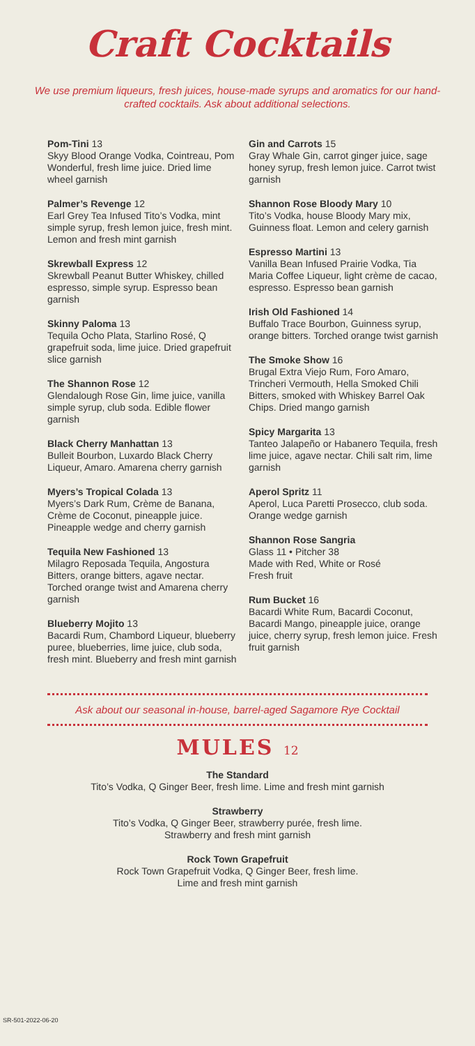Craft Cocktails
We use premium liqueurs, fresh juices, house-made syrups and aromatics for our hand-crafted cocktails. Ask about additional selections.
Pom-Tini 13
Skyy Blood Orange Vodka, Cointreau, Pom Wonderful, fresh lime juice. Dried lime wheel garnish
Palmer’s Revenge 12
Earl Grey Tea Infused Tito’s Vodka, mint simple syrup, fresh lemon juice, fresh mint. Lemon and fresh mint garnish
Skrewball Express 12
Skrewball Peanut Butter Whiskey, chilled espresso, simple syrup. Espresso bean garnish
Skinny Paloma 13
Tequila Ocho Plata, Starlino Rosé, Q grapefruit soda, lime juice. Dried grapefruit slice garnish
The Shannon Rose 12
Glendalough Rose Gin, lime juice, vanilla simple syrup, club soda. Edible flower garnish
Black Cherry Manhattan 13
Bulleit Bourbon, Luxardo Black Cherry Liqueur, Amaro. Amarena cherry garnish
Myers’s Tropical Colada 13
Myers’s Dark Rum, Crème de Banana, Crème de Coconut, pineapple juice. Pineapple wedge and cherry garnish
Tequila New Fashioned 13
Milagro Reposada Tequila, Angostura Bitters, orange bitters, agave nectar. Torched orange twist and Amarena cherry garnish
Blueberry Mojito 13
Bacardi Rum, Chambord Liqueur, blueberry puree, blueberries, lime juice, club soda, fresh mint. Blueberry and fresh mint garnish
Gin and Carrots 15
Gray Whale Gin, carrot ginger juice, sage honey syrup, fresh lemon juice. Carrot twist garnish
Shannon Rose Bloody Mary 10
Tito’s Vodka, house Bloody Mary mix, Guinness float. Lemon and celery garnish
Espresso Martini 13
Vanilla Bean Infused Prairie Vodka, Tia Maria Coffee Liqueur, light crème de cacao, espresso. Espresso bean garnish
Irish Old Fashioned 14
Buffalo Trace Bourbon, Guinness syrup, orange bitters. Torched orange twist garnish
The Smoke Show 16
Brugal Extra Viejo Rum, Foro Amaro, Trincheri Vermouth, Hella Smoked Chili Bitters, smoked with Whiskey Barrel Oak Chips. Dried mango garnish
Spicy Margarita 13
Tanteo Jalapeño or Habanero Tequila, fresh lime juice, agave nectar. Chili salt rim, lime garnish
Aperol Spritz 11
Aperol, Luca Paretti Prosecco, club soda. Orange wedge garnish
Shannon Rose Sangria
Glass 11 • Pitcher 38
Made with Red, White or Rosé
Fresh fruit
Rum Bucket 16
Bacardi White Rum, Bacardi Coconut, Bacardi Mango, pineapple juice, orange juice, cherry syrup, fresh lemon juice. Fresh fruit garnish
Ask about our seasonal in-house, barrel-aged Sagamore Rye Cocktail
MULES 12
The Standard
Tito’s Vodka, Q Ginger Beer, fresh lime. Lime and fresh mint garnish
Strawberry
Tito’s Vodka, Q Ginger Beer, strawberry purée, fresh lime.
Strawberry and fresh mint garnish
Rock Town Grapefruit
Rock Town Grapefruit Vodka, Q Ginger Beer, fresh lime.
Lime and fresh mint garnish
SR-501-2022-06-20